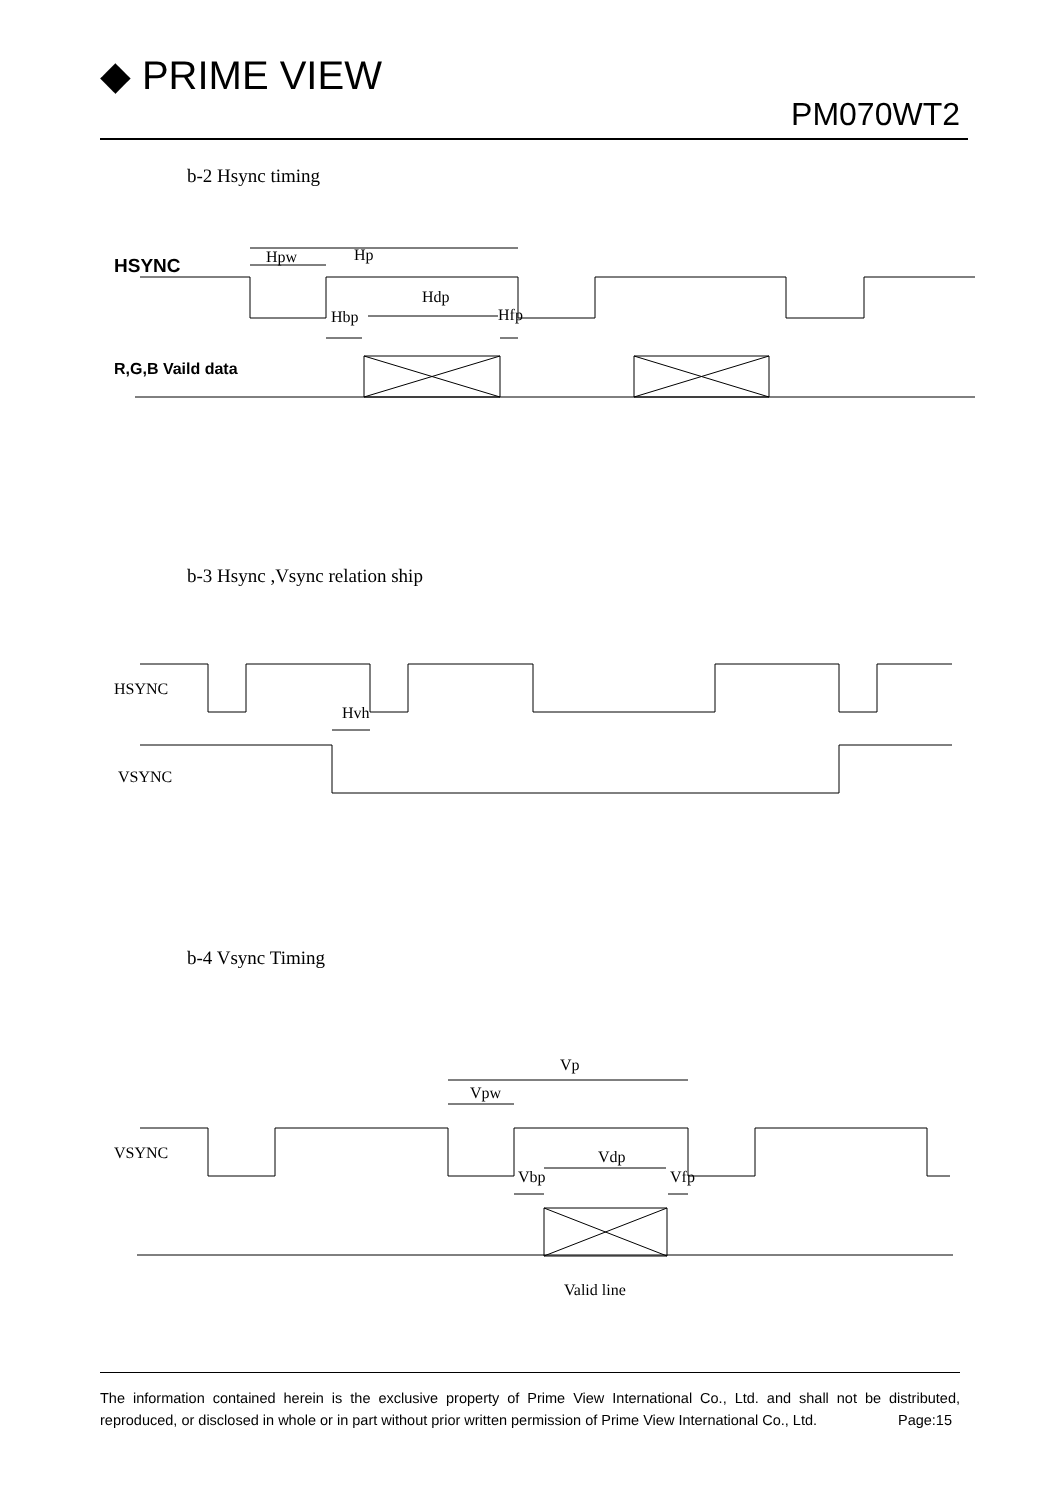◆ PRIME VIEW
PM070WT2
b-2 Hsync timing
HSYNC
Hpw
Hp
Hdp
Hbp
Hfp
R,G,B Vaild data
b-3 Hsync ,Vsync relation ship
HSYNC
Hvh
VSYNC
b-4 Vsync Timing
Vp
Vpw
Vdp
Vbp
Vfp
VSYNC
Valid line
The information contained herein is the exclusive property of Prime View International Co., Ltd. and shall not be distributed, reproduced, or disclosed in whole or in part without prior written permission of Prime View International Co., Ltd. Page:15